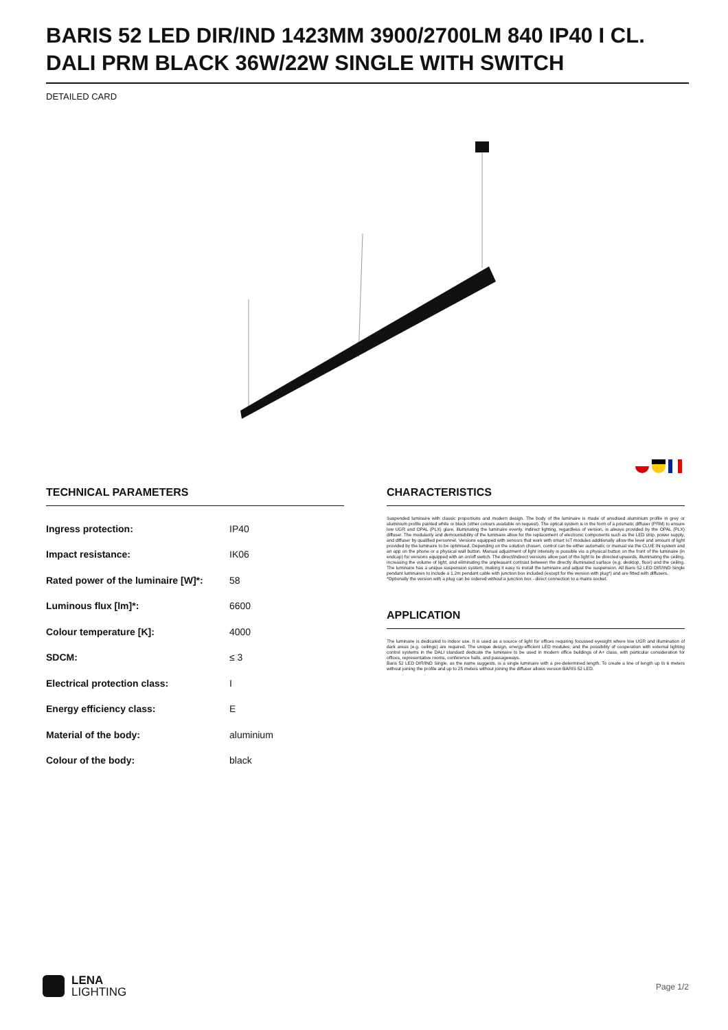BARIS 52 LED DIR/IND 1423MM 3900/2700LM 840 IP40 I CL. DALI PRM BLACK 36W/22W SINGLE WITH SWITCH
DETAILED CARD
TECHNICAL PARAMETERS
| Ingress protection: | IP40 |
| Impact resistance: | IK06 |
| Rated power of the luminaire [W]*: | 58 |
| Luminous flux [lm]*: | 6600 |
| Colour temperature [K]: | 4000 |
| SDCM: | ≤ 3 |
| Electrical protection class: | I |
| Energy efficiency class: | E |
| Material of the body: | aluminium |
| Colour of the body: | black |
CHARACTERISTICS
Suspended luminaire with classic proportions and modern design. The body of the luminaire is made of anodised aluminium profile in grey or aluminium profile painted white or black (other colours available on request). The optical system is in the form of a prismatic diffuser (PRM) to ensure low UGR and OPAL (PLX) glare, illuminating the luminaire evenly. Indirect lighting, regardless of version, is always provided by the OPAL (PLX) diffuser. The modularity and demountability of the luminaire allow for the replacement of electronic components such as the LED strip, power supply, and diffuser by qualified personnel. Versions equipped with sensors that work with smart IoT modules additionally allow the level and amount of light provided by the luminaire to be optimised. Depending on the solution chosen, control can be either automatic or manual via the CLUE IN system and an app on the phone or a physical wall button. Manual adjustment of light intensity is possible via a physical button on the front of the luminaire (in endcap) for versions equipped with an on/off switch. The direct/indirect versions allow part of the light to be directed upwards, illuminating the ceiling, increasing the volume of light, and eliminating the unpleasant contrast between the directly illuminated surface (e.g. desktop, floor) and the ceiling. The luminaire has a unique suspension system, making it easy to install the luminaire and adjust the suspension. All Baris 52 LED DIR/IND Single pendant luminaires to include a 1.2m pendant cable with junction box included (except for the version with plug*) and are fitted with diffusers.
*Optionally the version with a plug can be ordered without a junction box - direct connection to a mains socket.
APPLICATION
The luminaire is dedicated to indoor use. It is used as a source of light for offices requiring focussed eyesight where low UGR and illumination of dark areas (e.g. ceilings) are required. The unique design, energy-efficient LED modules, and the possibility of cooperation with external lighting control systems in the DALI standard dedicate the luminaire to be used in modern office buildings of A+ class, with particular consideration for offices, representative rooms, conference halls, and passageways.
Baris 52 LED DIR/IND Single, as the name suggests, is a single luminaire with a pre-determined length. To create a line of length up to 6 meters without joining the profile and up to 25 meters without joining the diffuser allows version BARIS 52 LED.
LENA
LIGHTING
Page 1/2